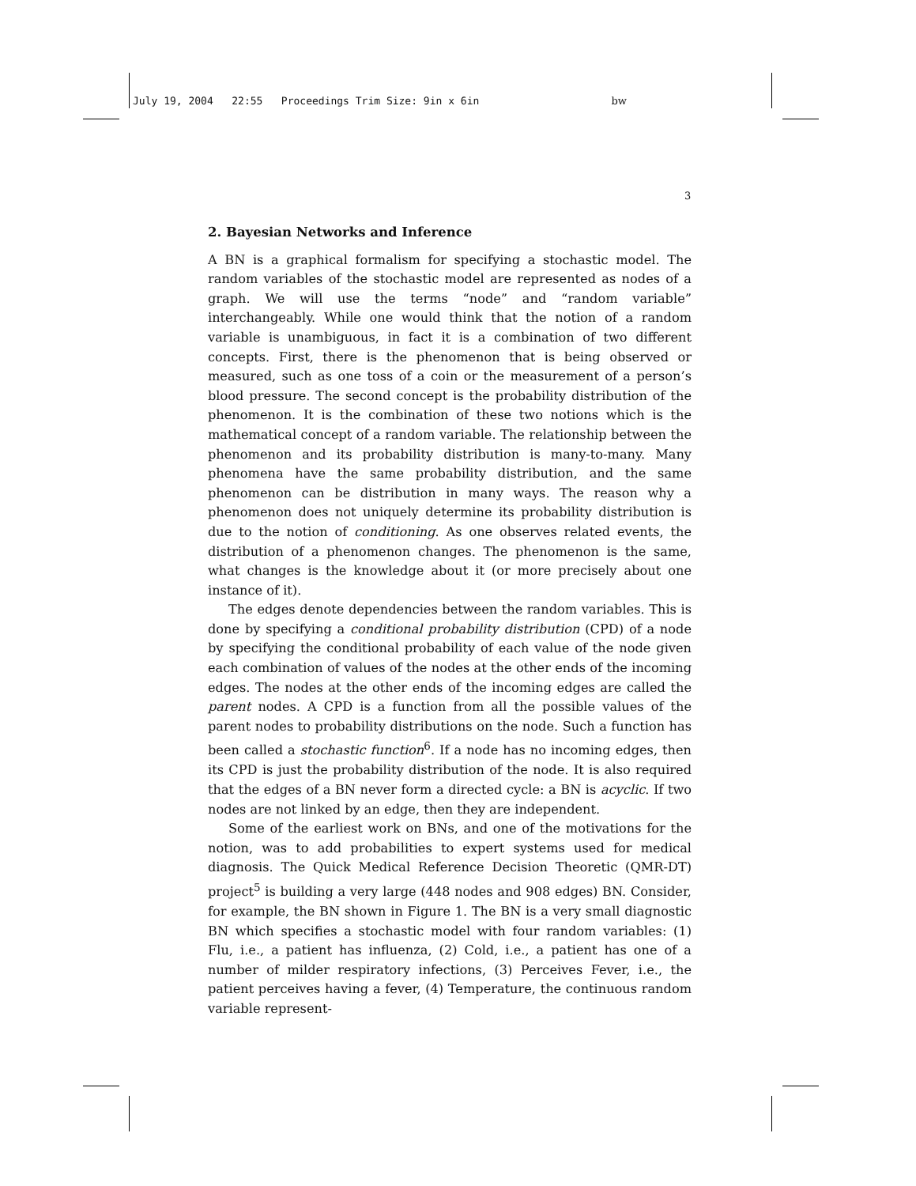July 19, 2004 22:55 Proceedings Trim Size: 9in x 6in bw
3
2. Bayesian Networks and Inference
A BN is a graphical formalism for specifying a stochastic model. The random variables of the stochastic model are represented as nodes of a graph. We will use the terms “node” and “random variable” interchangeably. While one would think that the notion of a random variable is unambiguous, in fact it is a combination of two different concepts. First, there is the phenomenon that is being observed or measured, such as one toss of a coin or the measurement of a person’s blood pressure. The second concept is the probability distribution of the phenomenon. It is the combination of these two notions which is the mathematical concept of a random variable. The relationship between the phenomenon and its probability distribution is many-to-many. Many phenomena have the same probability distribution, and the same phenomenon can be distribution in many ways. The reason why a phenomenon does not uniquely determine its probability distribution is due to the notion of conditioning. As one observes related events, the distribution of a phenomenon changes. The phenomenon is the same, what changes is the knowledge about it (or more precisely about one instance of it).
The edges denote dependencies between the random variables. This is done by specifying a conditional probability distribution (CPD) of a node by specifying the conditional probability of each value of the node given each combination of values of the nodes at the other ends of the incoming edges. The nodes at the other ends of the incoming edges are called the parent nodes. A CPD is a function from all the possible values of the parent nodes to probability distributions on the node. Such a function has been called a stochastic function<sup>6</sup>. If a node has no incoming edges, then its CPD is just the probability distribution of the node. It is also required that the edges of a BN never form a directed cycle: a BN is acyclic. If two nodes are not linked by an edge, then they are independent.
Some of the earliest work on BNs, and one of the motivations for the notion, was to add probabilities to expert systems used for medical diagnosis. The Quick Medical Reference Decision Theoretic (QMR-DT) project<sup>5</sup> is building a very large (448 nodes and 908 edges) BN. Consider, for example, the BN shown in Figure 1. The BN is a very small diagnostic BN which specifies a stochastic model with four random variables: (1) Flu, i.e., a patient has influenza, (2) Cold, i.e., a patient has one of a number of milder respiratory infections, (3) Perceives Fever, i.e., the patient perceives having a fever, (4) Temperature, the continuous random variable represent-